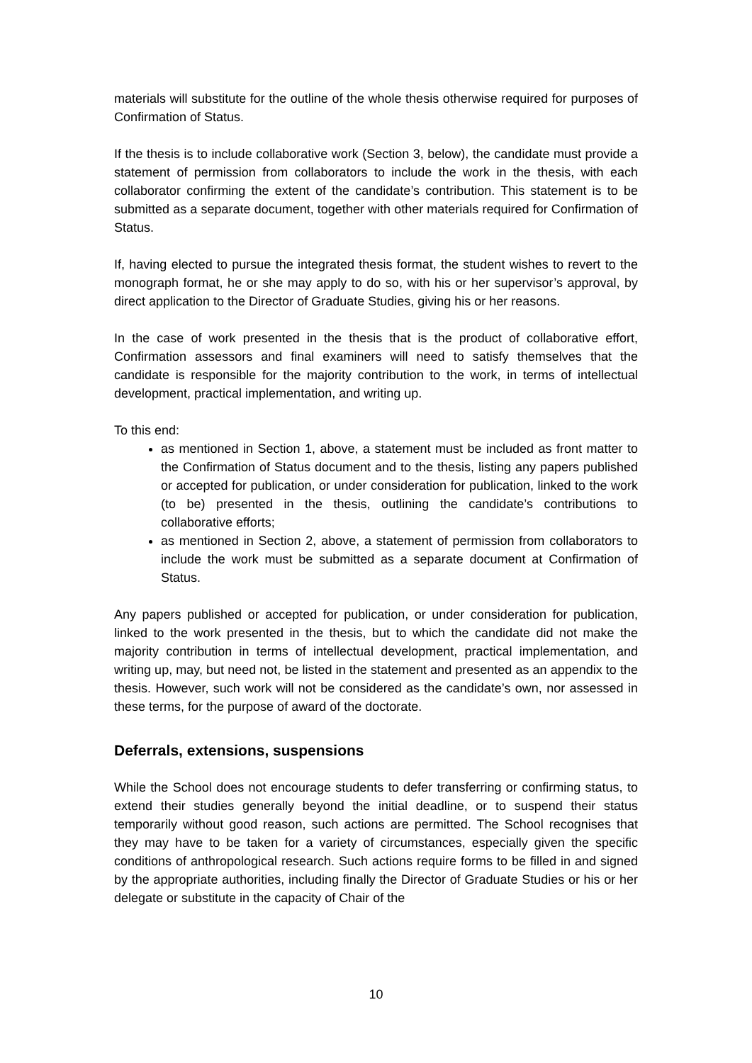materials will substitute for the outline of the whole thesis otherwise required for purposes of Confirmation of Status.
If the thesis is to include collaborative work (Section 3, below), the candidate must provide a statement of permission from collaborators to include the work in the thesis, with each collaborator confirming the extent of the candidate’s contribution. This statement is to be submitted as a separate document, together with other materials required for Confirmation of Status.
If, having elected to pursue the integrated thesis format, the student wishes to revert to the monograph format, he or she may apply to do so, with his or her supervisor’s approval, by direct application to the Director of Graduate Studies, giving his or her reasons.
In the case of work presented in the thesis that is the product of collaborative effort, Confirmation assessors and final examiners will need to satisfy themselves that the candidate is responsible for the majority contribution to the work, in terms of intellectual development, practical implementation, and writing up.
To this end:
as mentioned in Section 1, above, a statement must be included as front matter to the Confirmation of Status document and to the thesis, listing any papers published or accepted for publication, or under consideration for publication, linked to the work (to be) presented in the thesis, outlining the candidate’s contributions to collaborative efforts;
as mentioned in Section 2, above, a statement of permission from collaborators to include the work must be submitted as a separate document at Confirmation of Status.
Any papers published or accepted for publication, or under consideration for publication, linked to the work presented in the thesis, but to which the candidate did not make the majority contribution in terms of intellectual development, practical implementation, and writing up, may, but need not, be listed in the statement and presented as an appendix to the thesis. However, such work will not be considered as the candidate’s own, nor assessed in these terms, for the purpose of award of the doctorate.
Deferrals, extensions, suspensions
While the School does not encourage students to defer transferring or confirming status, to extend their studies generally beyond the initial deadline, or to suspend their status temporarily without good reason, such actions are permitted. The School recognises that they may have to be taken for a variety of circumstances, especially given the specific conditions of anthropological research. Such actions require forms to be filled in and signed by the appropriate authorities, including finally the Director of Graduate Studies or his or her delegate or substitute in the capacity of Chair of the
10